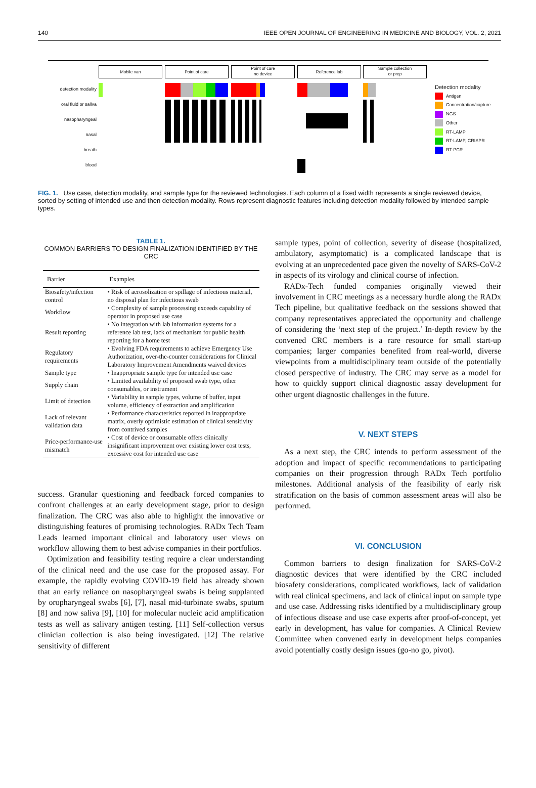140 IEEE OPEN JOURNAL OF ENGINEERING IN MEDICINE AND BIOLOGY, VOL. 2, 2021
Mobile van Point of care
Point of care
no device
Reference lab
Sample collection
or prep
detection modality
oral fluid or saliva
nasopharyngeal
nasal
breath
blood
Detection modality
Antigen
Concentration/capture
NGS
Other
RT-LAMP
RT-LAMP, CRISPR
RT-PCR
FIG. 1. Use case, detection modality, and sample type for the reviewed technologies. Each column of a fixed width represents a single reviewed device, sorted by setting of intended use and then detection modality. Rows represent diagnostic features including detection modality followed by intended sample types.
TABLE 1.
COMMON BARRIERS TO DESIGN FINALIZATION IDENTIFIED BY THE CRC
| Barrier | Examples |
| --- | --- |
| Biosafety/infection control | • Risk of aerosolization or spillage of infectious material, no disposal plan for infectious swab |
| Workflow | • Complexity of sample processing exceeds capability of operator in proposed use case |
| Result reporting | • No integration with lab information systems for a reference lab test, lack of mechanism for public health reporting for a home test |
| Regulatory requirements | • Evolving FDA requirements to achieve Emergency Use Authorization, over-the-counter considerations for Clinical Laboratory Improvement Amendments waived devices |
| Sample type | • Inappropriate sample type for intended use case |
| Supply chain | • Limited availability of proposed swab type, other consumables, or instrument |
| Limit of detection | • Variability in sample types, volume of buffer, input volume, efficiency of extraction and amplification |
| Lack of relevant validation data | • Performance characteristics reported in inappropriate matrix, overly optimistic estimation of clinical sensitivity from contrived samples |
| Price-performance-use mismatch | • Cost of device or consumable offers clinically insignificant improvement over existing lower cost tests, excessive cost for intended use case |
success. Granular questioning and feedback forced companies to confront challenges at an early development stage, prior to design finalization. The CRC was also able to highlight the innovative or distinguishing features of promising technologies. RADx Tech Team Leads learned important clinical and laboratory user views on workflow allowing them to best advise companies in their portfolios.
Optimization and feasibility testing require a clear understanding of the clinical need and the use case for the proposed assay. For example, the rapidly evolving COVID-19 field has already shown that an early reliance on nasopharyngeal swabs is being supplanted by oropharyngeal swabs [6], [7], nasal mid-turbinate swabs, sputum [8] and now saliva [9], [10] for molecular nucleic acid amplification tests as well as salivary antigen testing. [11] Self-collection versus clinician collection is also being investigated. [12] The relative sensitivity of different
sample types, point of collection, severity of disease (hospitalized, ambulatory, asymptomatic) is a complicated landscape that is evolving at an unprecedented pace given the novelty of SARS-CoV-2 in aspects of its virology and clinical course of infection.
RADx-Tech funded companies originally viewed their involvement in CRC meetings as a necessary hurdle along the RADx Tech pipeline, but qualitative feedback on the sessions showed that company representatives appreciated the opportunity and challenge of considering the ‘next step of the project.’ In-depth review by the convened CRC members is a rare resource for small start-up companies; larger companies benefited from real-world, diverse viewpoints from a multidisciplinary team outside of the potentially closed perspective of industry. The CRC may serve as a model for how to quickly support clinical diagnostic assay development for other urgent diagnostic challenges in the future.
V. NEXT STEPS
As a next step, the CRC intends to perform assessment of the adoption and impact of specific recommendations to participating companies on their progression through RADx Tech portfolio milestones. Additional analysis of the feasibility of early risk stratification on the basis of common assessment areas will also be performed.
VI. CONCLUSION
Common barriers to design finalization for SARS-CoV-2 diagnostic devices that were identified by the CRC included biosafety considerations, complicated workflows, lack of validation with real clinical specimens, and lack of clinical input on sample type and use case. Addressing risks identified by a multidisciplinary group of infectious disease and use case experts after proof-of-concept, yet early in development, has value for companies. A Clinical Review Committee when convened early in development helps companies avoid potentially costly design issues (go-no go, pivot).